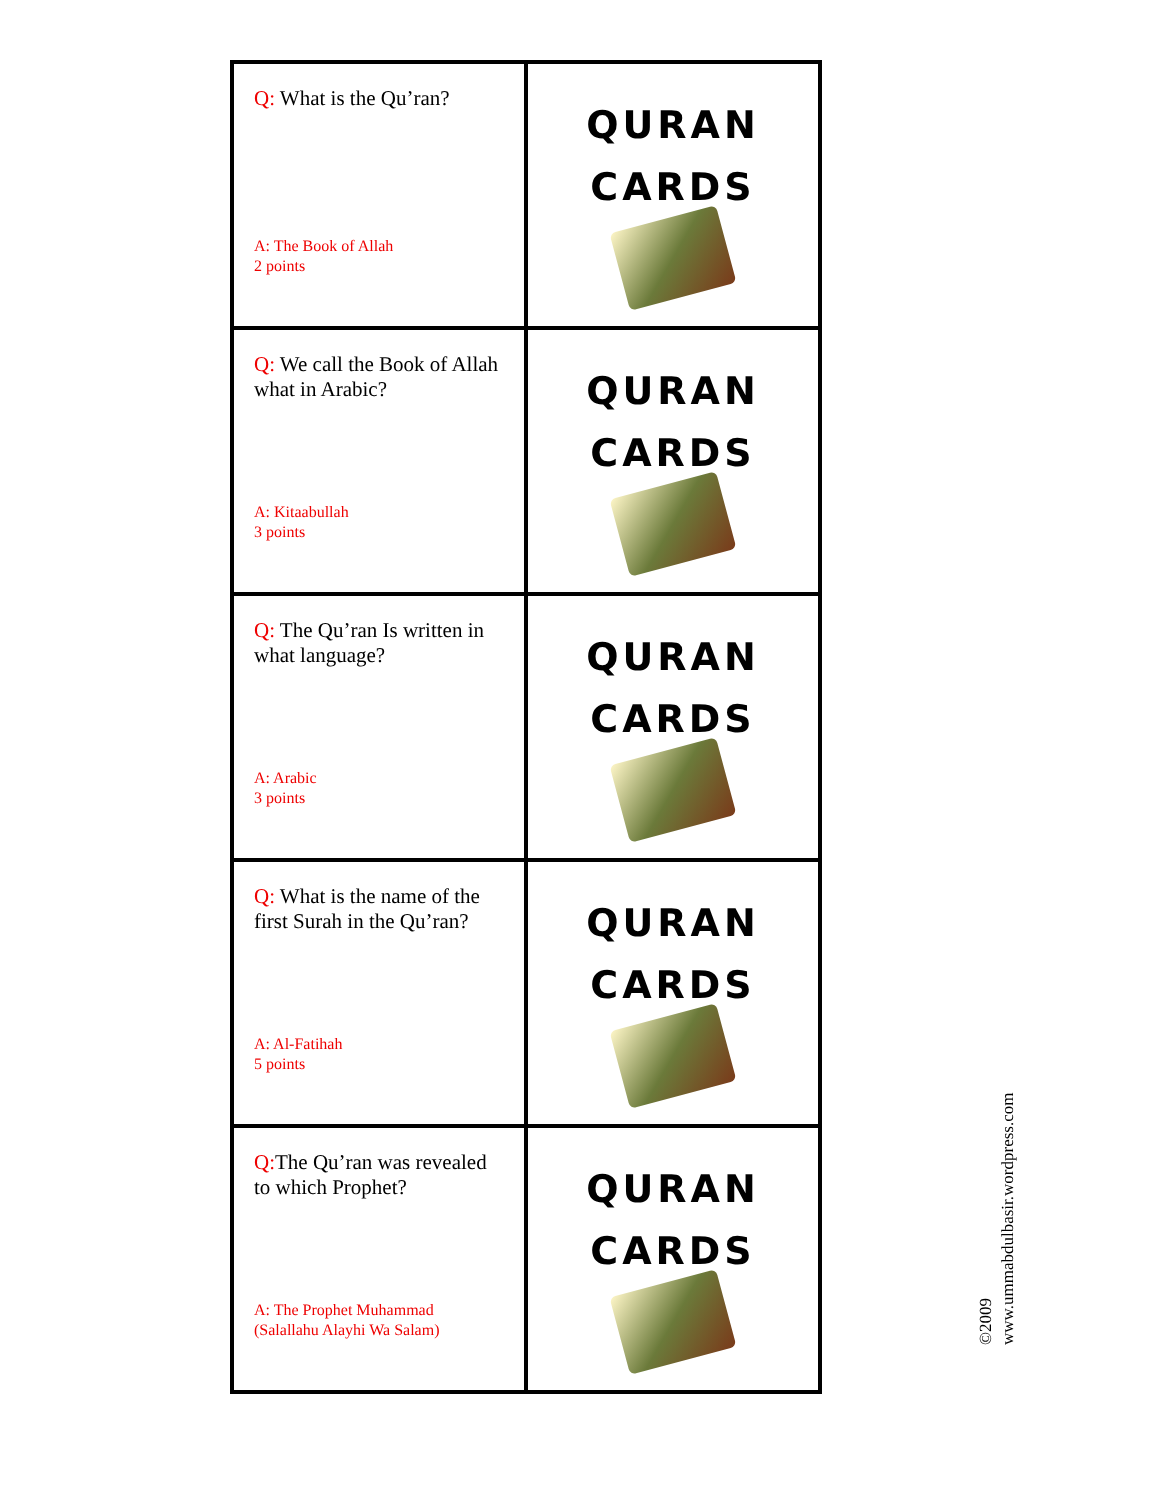| Q: What is the Qu’ran? A: The Book of Allah 2 points | QURAN CARDS |
| Q: We call the Book of Allah what in Arabic? A: Kitaabullah 3 points | QURAN CARDS |
| Q: The Qu’ran Is written in what language? A: Arabic 3 points | QURAN CARDS |
| Q: What is the name of the first Surah in the Qu’ran? A: Al-Fatihah 5 points | QURAN CARDS |
| Q: The Qu’ran was revealed to which Prophet? A: The Prophet Muhammad (Salallahu Alayhi Wa Salam) | QURAN CARDS |
©2009
www.ummabdulbasir.wordpress.com